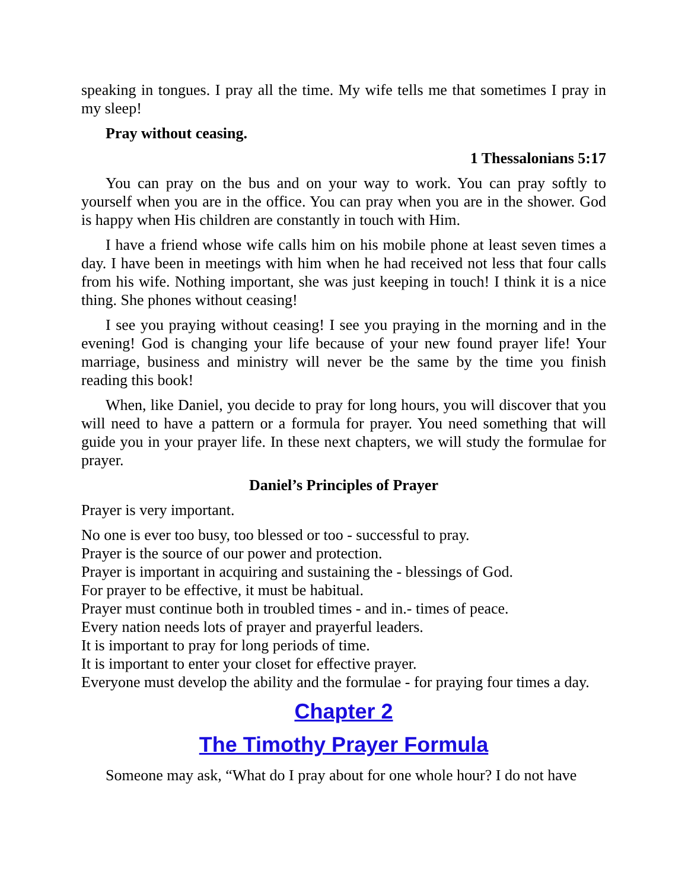speaking in tongues. I pray all the time. My wife tells me that sometimes I pray in my sleep!
Pray without ceasing.
1 Thessalonians 5:17
You can pray on the bus and on your way to work. You can pray softly to yourself when you are in the office. You can pray when you are in the shower. God is happy when His children are constantly in touch with Him.
I have a friend whose wife calls him on his mobile phone at least seven times a day. I have been in meetings with him when he had received not less that four calls from his wife. Nothing important, she was just keeping in touch! I think it is a nice thing. She phones without ceasing!
I see you praying without ceasing! I see you praying in the morning and in the evening! God is changing your life because of your new found prayer life! Your marriage, business and ministry will never be the same by the time you finish reading this book!
When, like Daniel, you decide to pray for long hours, you will discover that you will need to have a pattern or a formula for prayer. You need something that will guide you in your prayer life. In these next chapters, we will study the formulae for prayer.
Daniel’s Principles of Prayer
Prayer is very important.
No one is ever too busy, too blessed or too - successful to pray.
Prayer is the source of our power and protection.
Prayer is important in acquiring and sustaining the - blessings of God.
For prayer to be effective, it must be habitual.
Prayer must continue both in troubled times - and in.- times of peace.
Every nation needs lots of prayer and prayerful leaders.
It is important to pray for long periods of time.
It is important to enter your closet for effective prayer.
Everyone must develop the ability and the formulae - for praying four times a day.
Chapter 2
The Timothy Prayer Formula
Someone may ask, “What do I pray about for one whole hour? I do not have